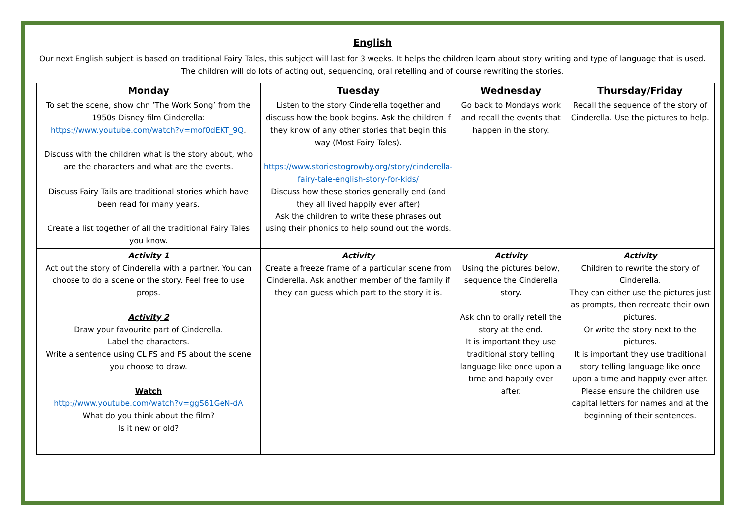English
Our next English subject is based on traditional Fairy Tales, this subject will last for 3 weeks. It helps the children learn about story writing and type of language that is used. The children will do lots of acting out, sequencing, oral retelling and of course rewriting the stories.
| Monday | Tuesday | Wednesday | Thursday/Friday |
| --- | --- | --- | --- |
| To set the scene, show chn ‘The Work Song’ from the 1950s Disney film Cinderella: https://www.youtube.com/watch?v=mof0dEKT_9Q . Discuss with the children what is the story about, who are the characters and what are the events. Discuss Fairy Tails are traditional stories which have been read for many years. Create a list together of all the traditional Fairy Tales you know. | Listen to the story Cinderella together and discuss how the book begins. Ask the children if they know of any other stories that begin this way (Most Fairy Tales). https://www.storiestogrowby.org/story/cinderella-fairy-tale-english-story-for-kids/ Discuss how these stories generally end (and they all lived happily ever after) Ask the children to write these phrases out using their phonics to help sound out the words. | Go back to Mondays work and recall the events that happen in the story. | Recall the sequence of the story of Cinderella. Use the pictures to help. |
| Activity 1 Act out the story of Cinderella with a partner. You can choose to do a scene or the story. Feel free to use props. Activity 2 Draw your favourite part of Cinderella. Label the characters. Write a sentence using CL FS and FS about the scene you choose to draw. Watch http://www.youtube.com/watch?v=ggS61GeN-dA What do you think about the film? Is it new or old? | Activity Create a freeze frame of a particular scene from Cinderella. Ask another member of the family if they can guess which part to the story it is. | Activity Using the pictures below, sequence the Cinderella story. Ask chn to orally retell the story at the end. It is important they use traditional story telling language like once upon a time and happily ever after. | Activity Children to rewrite the story of Cinderella. They can either use the pictures just as prompts, then recreate their own pictures. Or write the story next to the pictures. It is important they use traditional story telling language like once upon a time and happily ever after. Please ensure the children use capital letters for names and at the beginning of their sentences. |